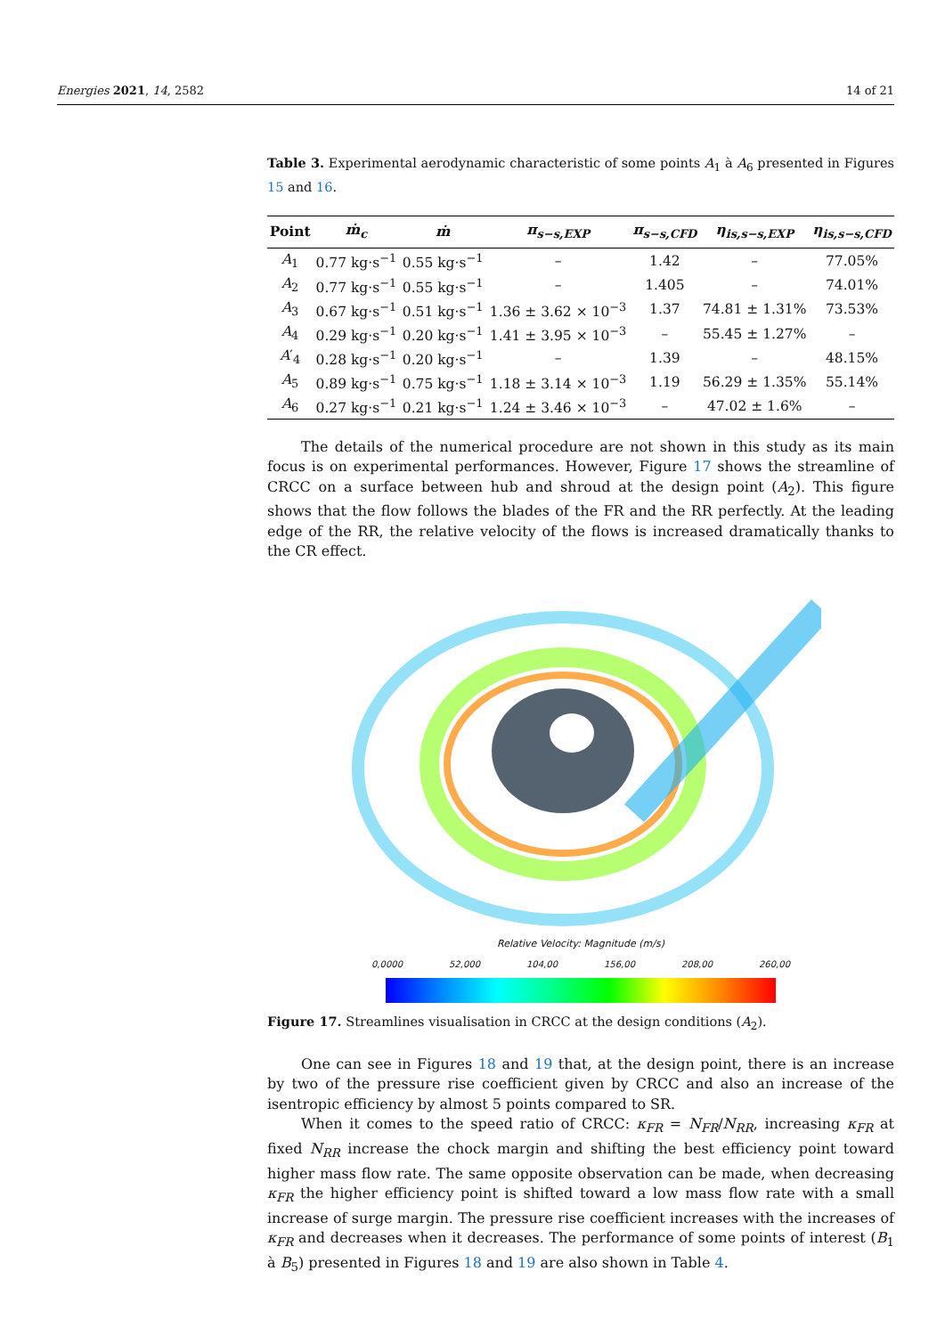Energies 2021, 14, 2582 14 of 21
Table 3. Experimental aerodynamic characteristic of some points A<sub>1</sub> à A<sub>6</sub> presented in Figures 15 and 16.
| Point | ṁ<sub>c</sub> | ṁ | π<sub>s−s,EXP</sub> | π<sub>s−s,CFD</sub> | η<sub>is,s−s,EXP</sub> | η<sub>is,s−s,CFD</sub> |
| --- | --- | --- | --- | --- | --- | --- |
| A<sub>1</sub> | 0.77 kg·s<sup>−1</sup> | 0.55 kg·s<sup>−1</sup> | – | 1.42 | – | 77.05% |
| A<sub>2</sub> | 0.77 kg·s<sup>−1</sup> | 0.55 kg·s<sup>−1</sup> | – | 1.405 | – | 74.01% |
| A<sub>3</sub> | 0.67 kg·s<sup>−1</sup> | 0.51 kg·s<sup>−1</sup> | 1.36 ± 3.62 × 10<sup>−3</sup> | 1.37 | 74.81 ± 1.31% | 73.53% |
| A<sub>4</sub> | 0.29 kg·s<sup>−1</sup> | 0.20 kg·s<sup>−1</sup> | 1.41 ± 3.95 × 10<sup>−3</sup> | – | 55.45 ± 1.27% | – |
| A ′<sub>4</sub> | 0.28 kg·s<sup>−1</sup> | 0.20 kg·s<sup>−1</sup> | – | 1.39 | – | 48.15% |
| A<sub>5</sub> | 0.89 kg·s<sup>−1</sup> | 0.75 kg·s<sup>−1</sup> | 1.18 ± 3.14 × 10<sup>−3</sup> | 1.19 | 56.29 ± 1.35% | 55.14% |
| A<sub>6</sub> | 0.27 kg·s<sup>−1</sup> | 0.21 kg·s<sup>−1</sup> | 1.24 ± 3.46 × 10<sup>−3</sup> | – | 47.02 ± 1.6% | – |
The details of the numerical procedure are not shown in this study as its main focus is on experimental performances. However, Figure 17 shows the streamline of CRCC on a surface between hub and shroud at the design point (A<sub>2</sub>). This figure shows that the flow follows the blades of the FR and the RR perfectly. At the leading edge of the RR, the relative velocity of the flows is increased dramatically thanks to the CR effect.
Relative Velocity: Magnitude (m/s)
0,0000 52,000 104,00 156,00 208,00 260,00
Figure 17. Streamlines visualisation in CRCC at the design conditions (A<sub>2</sub>).
One can see in Figures 18 and 19 that, at the design point, there is an increase by two of the pressure rise coefficient given by CRCC and also an increase of the isentropic efficiency by almost 5 points compared to SR.
When it comes to the speed ratio of CRCC: κ<sub>FR</sub> = N<sub>FR</sub>/N<sub>RR</sub>, increasing κ<sub>FR</sub> at fixed N<sub>RR</sub> increase the chock margin and shifting the best efficiency point toward higher mass flow rate. The same opposite observation can be made, when decreasing κ<sub>FR</sub> the higher efficiency point is shifted toward a low mass flow rate with a small increase of surge margin. The pressure rise coefficient increases with the increases of κ<sub>FR</sub> and decreases when it decreases. The performance of some points of interest (B<sub>1</sub> à B<sub>5</sub>) presented in Figures 18 and 19 are also shown in Table 4.